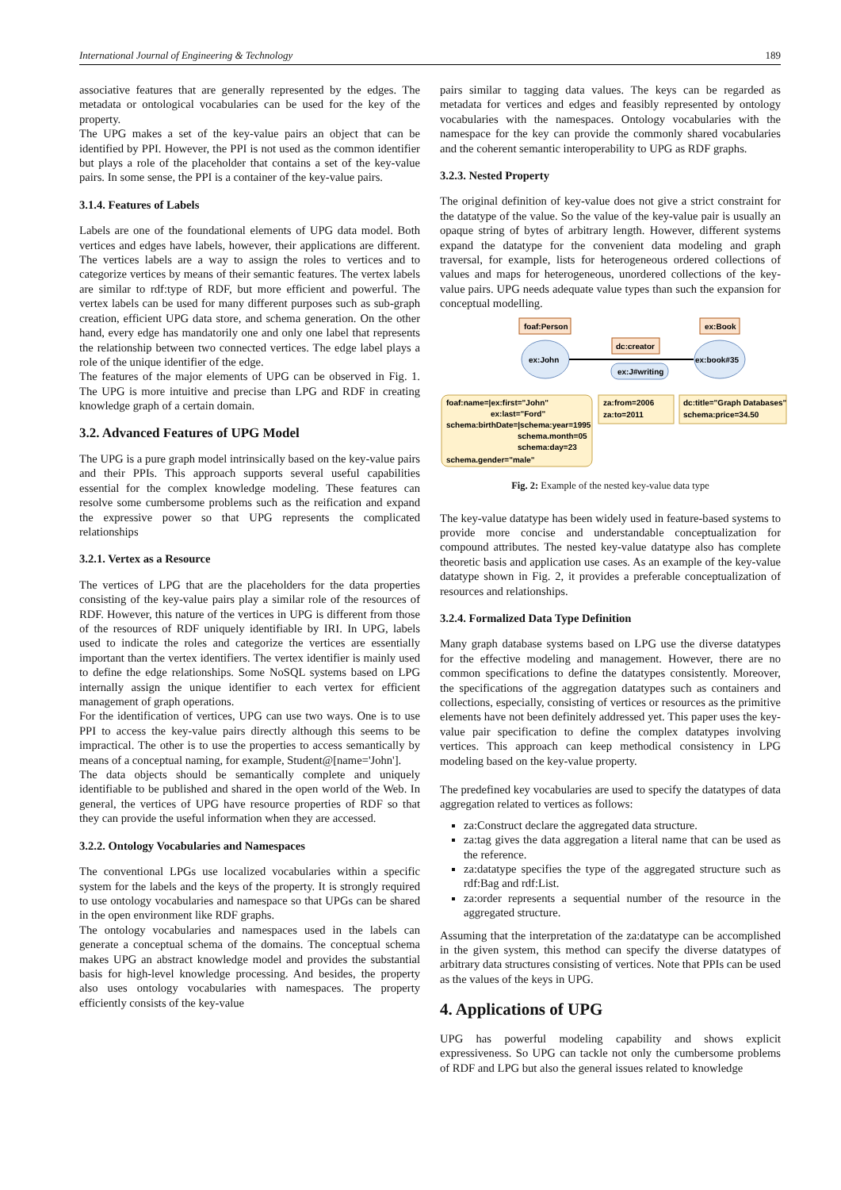International Journal of Engineering & Technology 189
associative features that are generally represented by the edges. The metadata or ontological vocabularies can be used for the key of the property.
The UPG makes a set of the key-value pairs an object that can be identified by PPI. However, the PPI is not used as the common identifier but plays a role of the placeholder that contains a set of the key-value pairs. In some sense, the PPI is a container of the key-value pairs.
3.1.4. Features of Labels
Labels are one of the foundational elements of UPG data model. Both vertices and edges have labels, however, their applications are different. The vertices labels are a way to assign the roles to vertices and to categorize vertices by means of their semantic features. The vertex labels are similar to rdf:type of RDF, but more efficient and powerful. The vertex labels can be used for many different purposes such as sub-graph creation, efficient UPG data store, and schema generation. On the other hand, every edge has mandatorily one and only one label that represents the relationship between two connected vertices. The edge label plays a role of the unique identifier of the edge.
The features of the major elements of UPG can be observed in Fig. 1. The UPG is more intuitive and precise than LPG and RDF in creating knowledge graph of a certain domain.
3.2. Advanced Features of UPG Model
The UPG is a pure graph model intrinsically based on the key-value pairs and their PPIs. This approach supports several useful capabilities essential for the complex knowledge modeling. These features can resolve some cumbersome problems such as the reification and expand the expressive power so that UPG represents the complicated relationships
3.2.1. Vertex as a Resource
The vertices of LPG that are the placeholders for the data properties consisting of the key-value pairs play a similar role of the resources of RDF. However, this nature of the vertices in UPG is different from those of the resources of RDF uniquely identifiable by IRI. In UPG, labels used to indicate the roles and categorize the vertices are essentially important than the vertex identifiers. The vertex identifier is mainly used to define the edge relationships. Some NoSQL systems based on LPG internally assign the unique identifier to each vertex for efficient management of graph operations.
For the identification of vertices, UPG can use two ways. One is to use PPI to access the key-value pairs directly although this seems to be impractical. The other is to use the properties to access semantically by means of a conceptual naming, for example, Student@[name='John'].
The data objects should be semantically complete and uniquely identifiable to be published and shared in the open world of the Web. In general, the vertices of UPG have resource properties of RDF so that they can provide the useful information when they are accessed.
3.2.2. Ontology Vocabularies and Namespaces
The conventional LPGs use localized vocabularies within a specific system for the labels and the keys of the property. It is strongly required to use ontology vocabularies and namespace so that UPGs can be shared in the open environment like RDF graphs.
The ontology vocabularies and namespaces used in the labels can generate a conceptual schema of the domains. The conceptual schema makes UPG an abstract knowledge model and provides the substantial basis for high-level knowledge processing. And besides, the property also uses ontology vocabularies with namespaces. The property efficiently consists of the key-value
pairs similar to tagging data values. The keys can be regarded as metadata for vertices and edges and feasibly represented by ontology vocabularies with the namespaces. Ontology vocabularies with the namespace for the key can provide the commonly shared vocabularies and the coherent semantic interoperability to UPG as RDF graphs.
3.2.3. Nested Property
The original definition of key-value does not give a strict constraint for the datatype of the value. So the value of the key-value pair is usually an opaque string of bytes of arbitrary length. However, different systems expand the datatype for the convenient data modeling and graph traversal, for example, lists for heterogeneous ordered collections of values and maps for heterogeneous, unordered collections of the key-value pairs. UPG needs adequate value types than such the expansion for conceptual modelling.
foaf:Person
ex:Book
ex:John
ex:book#35
dc:creator
ex:J#writing
foaf:name=|ex:first="John"
ex:last="Ford"
schema:birthDate=|schema:year=1995
schema.month=05
schema:day=23
schema.gender="male"
za:from=2006
za:to=2011
dc:title="Graph Databases"
schema:price=34.50
Fig. 2: Example of the nested key-value data type
The key-value datatype has been widely used in feature-based systems to provide more concise and understandable conceptualization for compound attributes. The nested key-value datatype also has complete theoretic basis and application use cases. As an example of the key-value datatype shown in Fig. 2, it provides a preferable conceptualization of resources and relationships.
3.2.4. Formalized Data Type Definition
Many graph database systems based on LPG use the diverse datatypes for the effective modeling and management. However, there are no common specifications to define the datatypes consistently. Moreover, the specifications of the aggregation datatypes such as containers and collections, especially, consisting of vertices or resources as the primitive elements have not been definitely addressed yet. This paper uses the key-value pair specification to define the complex datatypes involving vertices. This approach can keep methodical consistency in LPG modeling based on the key-value property.
The predefined key vocabularies are used to specify the datatypes of data aggregation related to vertices as follows:
za:Construct declare the aggregated data structure.
za:tag gives the data aggregation a literal name that can be used as the reference.
za:datatype specifies the type of the aggregated structure such as rdf:Bag and rdf:List.
za:order represents a sequential number of the resource in the aggregated structure.
Assuming that the interpretation of the za:datatype can be accomplished in the given system, this method can specify the diverse datatypes of arbitrary data structures consisting of vertices. Note that PPIs can be used as the values of the keys in UPG.
4. Applications of UPG
UPG has powerful modeling capability and shows explicit expressiveness. So UPG can tackle not only the cumbersome problems of RDF and LPG but also the general issues related to knowledge